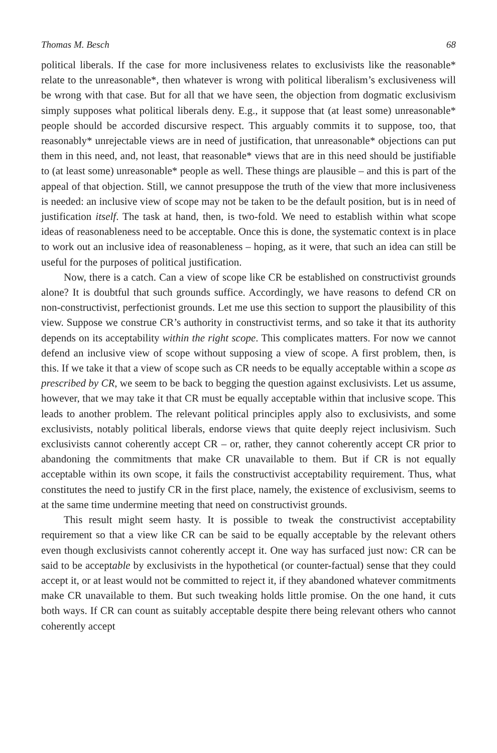Thomas M. Besch 68
political liberals. If the case for more inclusiveness relates to exclusivists like the reasonable* relate to the unreasonable*, then whatever is wrong with political liberalism’s exclusiveness will be wrong with that case. But for all that we have seen, the objection from dogmatic exclusivism simply supposes what political liberals deny. E.g., it suppose that (at least some) unreasonable* people should be accorded discursive respect. This arguably commits it to suppose, too, that reasonably* unrejectable views are in need of justification, that unreasonable* objections can put them in this need, and, not least, that reasonable* views that are in this need should be justifiable to (at least some) unreasonable* people as well. These things are plausible – and this is part of the appeal of that objection. Still, we cannot presuppose the truth of the view that more inclusiveness is needed: an inclusive view of scope may not be taken to be the default position, but is in need of justification itself. The task at hand, then, is two-fold. We need to establish within what scope ideas of reasonableness need to be acceptable. Once this is done, the systematic context is in place to work out an inclusive idea of reasonableness – hoping, as it were, that such an idea can still be useful for the purposes of political justification.
Now, there is a catch. Can a view of scope like CR be established on constructivist grounds alone? It is doubtful that such grounds suffice. Accordingly, we have reasons to defend CR on non-constructivist, perfectionist grounds. Let me use this section to support the plausibility of this view. Suppose we construe CR’s authority in constructivist terms, and so take it that its authority depends on its acceptability within the right scope. This complicates matters. For now we cannot defend an inclusive view of scope without supposing a view of scope. A first problem, then, is this. If we take it that a view of scope such as CR needs to be equally acceptable within a scope as prescribed by CR, we seem to be back to begging the question against exclusivists. Let us assume, however, that we may take it that CR must be equally acceptable within that inclusive scope. This leads to another problem. The relevant political principles apply also to exclusivists, and some exclusivists, notably political liberals, endorse views that quite deeply reject inclusivism. Such exclusivists cannot coherently accept CR – or, rather, they cannot coherently accept CR prior to abandoning the commitments that make CR unavailable to them. But if CR is not equally acceptable within its own scope, it fails the constructivist acceptability requirement. Thus, what constitutes the need to justify CR in the first place, namely, the existence of exclusivism, seems to at the same time undermine meeting that need on constructivist grounds.
This result might seem hasty. It is possible to tweak the constructivist acceptability requirement so that a view like CR can be said to be equally acceptable by the relevant others even though exclusivists cannot coherently accept it. One way has surfaced just now: CR can be said to be acceptable by exclusivists in the hypothetical (or counter-factual) sense that they could accept it, or at least would not be committed to reject it, if they abandoned whatever commitments make CR unavailable to them. But such tweaking holds little promise. On the one hand, it cuts both ways. If CR can count as suitably acceptable despite there being relevant others who cannot coherently accept